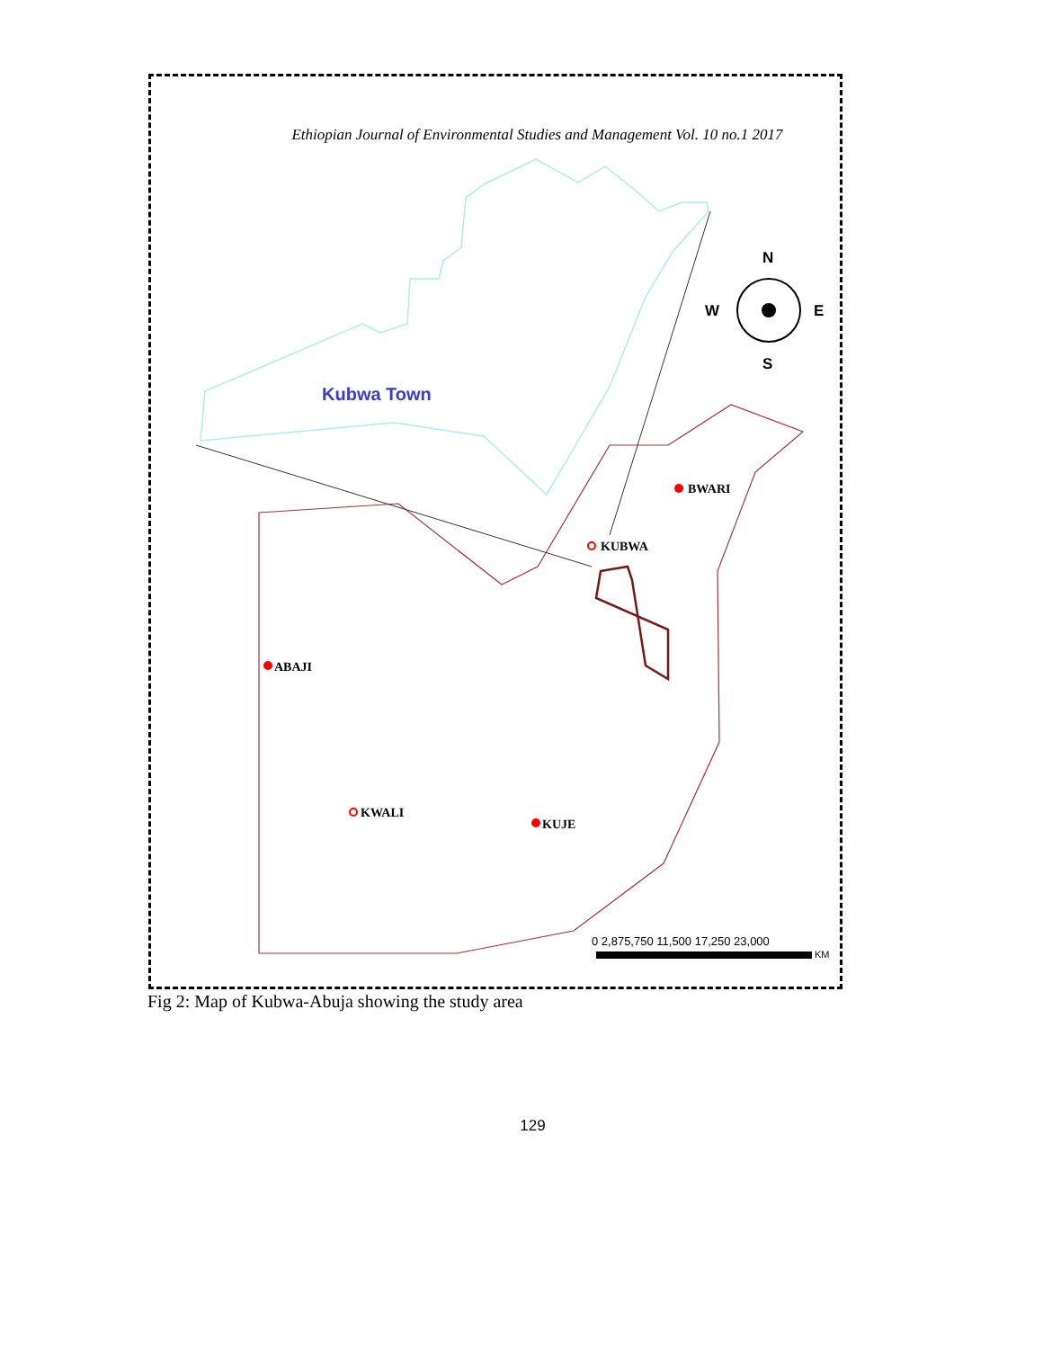Ethiopian Journal of Environmental Studies and Management Vol. 10 no.1 2017
Kubwa Town
N
S
W
E
BWARI
KUBWA
ABAJI
KWALI
KUJE
0 2,875,750 11,500 17,250 23,000
KM
Fig 2: Map of Kubwa-Abuja showing the study area
129